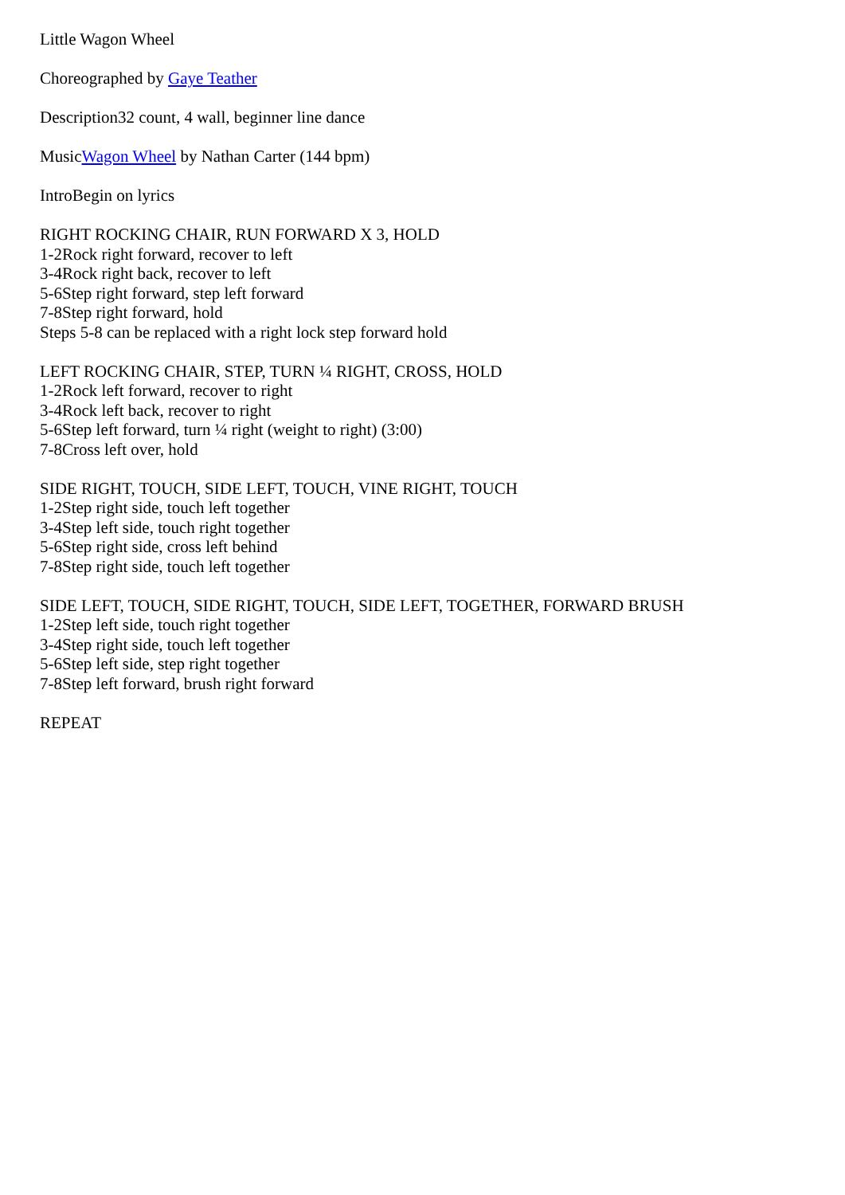Little Wagon Wheel
Choreographed by Gaye Teather
Description32 count, 4 wall, beginner line dance
MusicWagon Wheel by Nathan Carter (144 bpm)
IntroBegin on lyrics
RIGHT ROCKING CHAIR, RUN FORWARD X 3, HOLD
1-2Rock right forward, recover to left
3-4Rock right back, recover to left
5-6Step right forward, step left forward
7-8Step right forward, hold
Steps 5-8 can be replaced with a right lock step forward hold
LEFT ROCKING CHAIR, STEP, TURN ¼ RIGHT, CROSS, HOLD
1-2Rock left forward, recover to right
3-4Rock left back, recover to right
5-6Step left forward, turn ¼ right (weight to right) (3:00)
7-8Cross left over, hold
SIDE RIGHT, TOUCH, SIDE LEFT, TOUCH, VINE RIGHT, TOUCH
1-2Step right side, touch left together
3-4Step left side, touch right together
5-6Step right side, cross left behind
7-8Step right side, touch left together
SIDE LEFT, TOUCH, SIDE RIGHT, TOUCH, SIDE LEFT, TOGETHER, FORWARD BRUSH
1-2Step left side, touch right together
3-4Step right side, touch left together
5-6Step left side, step right together
7-8Step left forward, brush right forward
REPEAT